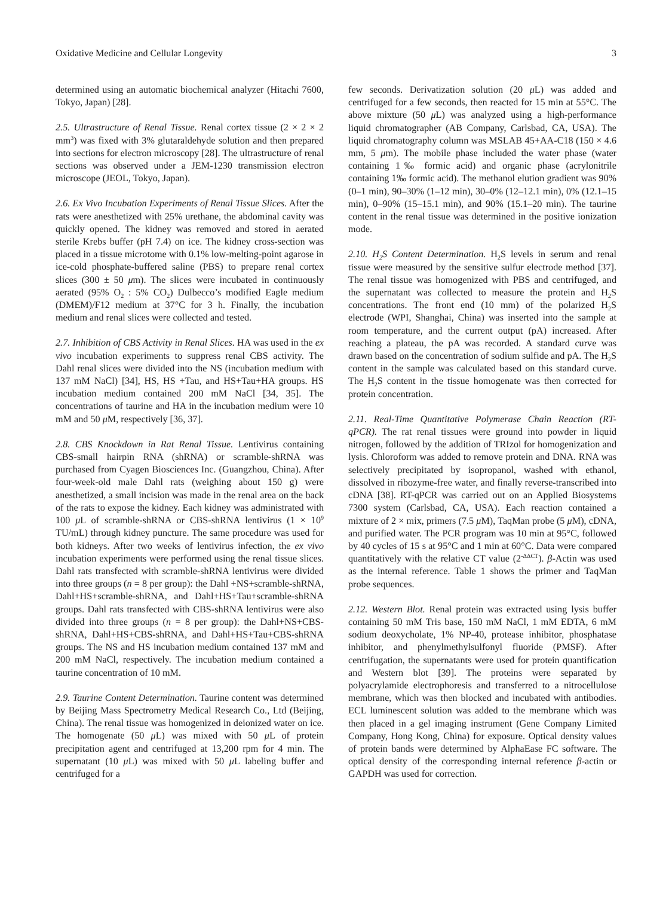Oxidative Medicine and Cellular Longevity 3
determined using an automatic biochemical analyzer (Hitachi 7600, Tokyo, Japan) [28].
2.5. Ultrastructure of Renal Tissue. Renal cortex tissue (2 × 2 × 2 mm<sup>3</sup>) was fixed with 3% glutaraldehyde solution and then prepared into sections for electron microscopy [28]. The ultrastructure of renal sections was observed under a JEM-1230 transmission electron microscope (JEOL, Tokyo, Japan).
2.6. Ex Vivo Incubation Experiments of Renal Tissue Slices. After the rats were anesthetized with 25% urethane, the abdominal cavity was quickly opened. The kidney was removed and stored in aerated sterile Krebs buffer (pH 7.4) on ice. The kidney cross-section was placed in a tissue microtome with 0.1% low-melting-point agarose in ice-cold phosphate-buffered saline (PBS) to prepare renal cortex slices (300 ± 50 μm). The slices were incubated in continuously aerated (95% O<sub>2</sub> : 5% CO<sub>2</sub>) Dulbecco’s modified Eagle medium (DMEM)/F12 medium at 37°C for 3 h. Finally, the incubation medium and renal slices were collected and tested.
2.7. Inhibition of CBS Activity in Renal Slices. HA was used in the ex vivo incubation experiments to suppress renal CBS activity. The Dahl renal slices were divided into the NS (incubation medium with 137 mM NaCl) [34], HS, HS +Tau, and HS+Tau+HA groups. HS incubation medium contained 200 mM NaCl [34, 35]. The concentrations of taurine and HA in the incubation medium were 10 mM and 50 μ M, respectively [36, 37].
2.8. CBS Knockdown in Rat Renal Tissue. Lentivirus containing CBS-small hairpin RNA (shRNA) or scramble-shRNA was purchased from Cyagen Biosciences Inc. (Guangzhou, China). After four-week-old male Dahl rats (weighing about 150 g) were anesthetized, a small incision was made in the renal area on the back of the rats to expose the kidney. Each kidney was administrated with 100 μ L of scramble-shRNA or CBS-shRNA lentivirus (1 × 10<sup>9</sup> TU/mL) through kidney puncture. The same procedure was used for both kidneys. After two weeks of lentivirus infection, the ex vivo incubation experiments were performed using the renal tissue slices. Dahl rats transfected with scramble-shRNA lentivirus were divided into three groups (n = 8 per group): the Dahl +NS+scramble-shRNA, Dahl+HS+scramble-shRNA, and Dahl+HS+Tau+scramble-shRNA groups. Dahl rats transfected with CBS-shRNA lentivirus were also divided into three groups (n = 8 per group): the Dahl+NS+CBS-shRNA, Dahl+HS+CBS-shRNA, and Dahl+HS+Tau+CBS-shRNA groups. The NS and HS incubation medium contained 137 mM and 200 mM NaCl, respectively. The incubation medium contained a taurine concentration of 10 mM.
2.9. Taurine Content Determination. Taurine content was determined by Beijing Mass Spectrometry Medical Research Co., Ltd (Beijing, China). The renal tissue was homogenized in deionized water on ice. The homogenate (50 μ L) was mixed with 50 μ L of protein precipitation agent and centrifuged at 13,200 rpm for 4 min. The supernatant (10 μ L) was mixed with 50 μ L labeling buffer and centrifuged for a
few seconds. Derivatization solution (20 μ L) was added and centrifuged for a few seconds, then reacted for 15 min at 55°C. The above mixture (50 μ L) was analyzed using a high-performance liquid chromatographer (AB Company, Carlsbad, CA, USA). The liquid chromatography column was MSLAB 45+AA-C18 (150 × 4.6 mm, 5 μm). The mobile phase included the water phase (water containing 1‰ formic acid) and organic phase (acrylonitrile containing 1‰ formic acid). The methanol elution gradient was 90% (0–1 min), 90–30% (1–12 min), 30–0% (12–12.1 min), 0% (12.1–15 min), 0–90% (15–15.1 min), and 90% (15.1–20 min). The taurine content in the renal tissue was determined in the positive ionization mode.
2.10. H<sub>2</sub>S Content Determination. H<sub>2</sub>S levels in serum and renal tissue were measured by the sensitive sulfur electrode method [37]. The renal tissue was homogenized with PBS and centrifuged, and the supernatant was collected to measure the protein and H<sub>2</sub>S concentrations. The front end (10 mm) of the polarized H<sub>2</sub>S electrode (WPI, Shanghai, China) was inserted into the sample at room temperature, and the current output (pA) increased. After reaching a plateau, the pA was recorded. A standard curve was drawn based on the concentration of sodium sulfide and pA. The H<sub>2</sub>S content in the sample was calculated based on this standard curve. The H<sub>2</sub>S content in the tissue homogenate was then corrected for protein concentration.
2.11. Real-Time Quantitative Polymerase Chain Reaction (RT-qPCR). The rat renal tissues were ground into powder in liquid nitrogen, followed by the addition of TRIzol for homogenization and lysis. Chloroform was added to remove protein and DNA. RNA was selectively precipitated by isopropanol, washed with ethanol, dissolved in ribozyme-free water, and finally reverse-transcribed into cDNA [38]. RT-qPCR was carried out on an Applied Biosystems 7300 system (Carlsbad, CA, USA). Each reaction contained a mixture of 2 × mix, primers (7.5 μ M), TaqMan probe (5 μ M), cDNA, and purified water. The PCR program was 10 min at 95°C, followed by 40 cycles of 15 s at 95°C and 1 min at 60°C. Data were compared quantitatively with the relative CT value (2<sup>-ΔΔCT</sup>). β-Actin was used as the internal reference. Table 1 shows the primer and TaqMan probe sequences.
2.12. Western Blot. Renal protein was extracted using lysis buffer containing 50 mM Tris base, 150 mM NaCl, 1 mM EDTA, 6 mM sodium deoxycholate, 1% NP-40, protease inhibitor, phosphatase inhibitor, and phenylmethylsulfonyl fluoride (PMSF). After centrifugation, the supernatants were used for protein quantification and Western blot [39]. The proteins were separated by polyacrylamide electrophoresis and transferred to a nitrocellulose membrane, which was then blocked and incubated with antibodies. ECL luminescent solution was added to the membrane which was then placed in a gel imaging instrument (Gene Company Limited Company, Hong Kong, China) for exposure. Optical density values of protein bands were determined by AlphaEase FC software. The optical density of the corresponding internal reference β-actin or GAPDH was used for correction.